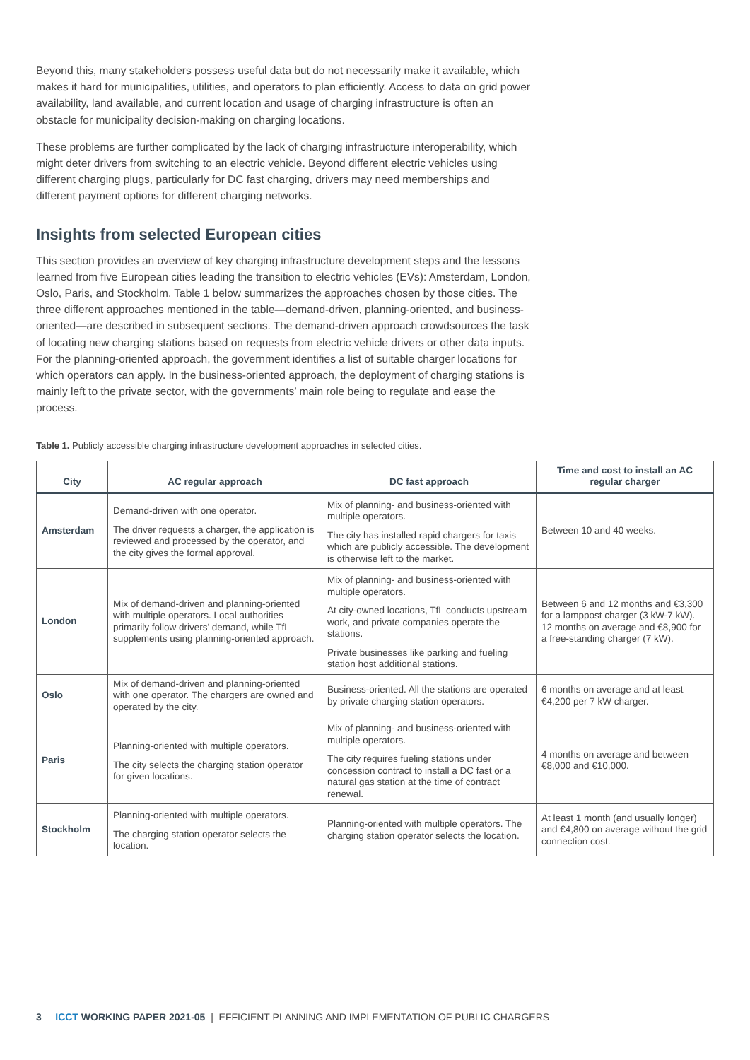Beyond this, many stakeholders possess useful data but do not necessarily make it available, which makes it hard for municipalities, utilities, and operators to plan efficiently. Access to data on grid power availability, land available, and current location and usage of charging infrastructure is often an obstacle for municipality decision-making on charging locations.
These problems are further complicated by the lack of charging infrastructure interoperability, which might deter drivers from switching to an electric vehicle. Beyond different electric vehicles using different charging plugs, particularly for DC fast charging, drivers may need memberships and different payment options for different charging networks.
Insights from selected European cities
This section provides an overview of key charging infrastructure development steps and the lessons learned from five European cities leading the transition to electric vehicles (EVs): Amsterdam, London, Oslo, Paris, and Stockholm. Table 1 below summarizes the approaches chosen by those cities. The three different approaches mentioned in the table—demand-driven, planning-oriented, and business-oriented—are described in subsequent sections. The demand-driven approach crowdsources the task of locating new charging stations based on requests from electric vehicle drivers or other data inputs. For the planning-oriented approach, the government identifies a list of suitable charger locations for which operators can apply. In the business-oriented approach, the deployment of charging stations is mainly left to the private sector, with the governments’ main role being to regulate and ease the process.
Table 1. Publicly accessible charging infrastructure development approaches in selected cities.
| City | AC regular approach | DC fast approach | Time and cost to install an AC regular charger |
| --- | --- | --- | --- |
| Amsterdam | Demand-driven with one operator. The driver requests a charger, the application is reviewed and processed by the operator, and the city gives the formal approval. | Mix of planning- and business-oriented with multiple operators. The city has installed rapid chargers for taxis which are publicly accessible. The development is otherwise left to the market. | Between 10 and 40 weeks. |
| London | Mix of demand-driven and planning-oriented with multiple operators. Local authorities primarily follow drivers’ demand, while TfL supplements using planning-oriented approach. | Mix of planning- and business-oriented with multiple operators. At city-owned locations, TfL conducts upstream work, and private companies operate the stations. Private businesses like parking and fueling station host additional stations. | Between 6 and 12 months and €3,300 for a lamppost charger (3 kW-7 kW). 12 months on average and €8,900 for a free-standing charger (7 kW). |
| Oslo | Mix of demand-driven and planning-oriented with one operator. The chargers are owned and operated by the city. | Business-oriented. All the stations are operated by private charging station operators. | 6 months on average and at least €4,200 per 7 kW charger. |
| Paris | Planning-oriented with multiple operators. The city selects the charging station operator for given locations. | Mix of planning- and business-oriented with multiple operators. The city requires fueling stations under concession contract to install a DC fast or a natural gas station at the time of contract renewal. | 4 months on average and between €8,000 and €10,000. |
| Stockholm | Planning-oriented with multiple operators. The charging station operator selects the location. | Planning-oriented with multiple operators. The charging station operator selects the location. | At least 1 month (and usually longer) and €4,800 on average without the grid connection cost. |
3 ICCT WORKING PAPER 2021-05 | EFFICIENT PLANNING AND IMPLEMENTATION OF PUBLIC CHARGERS